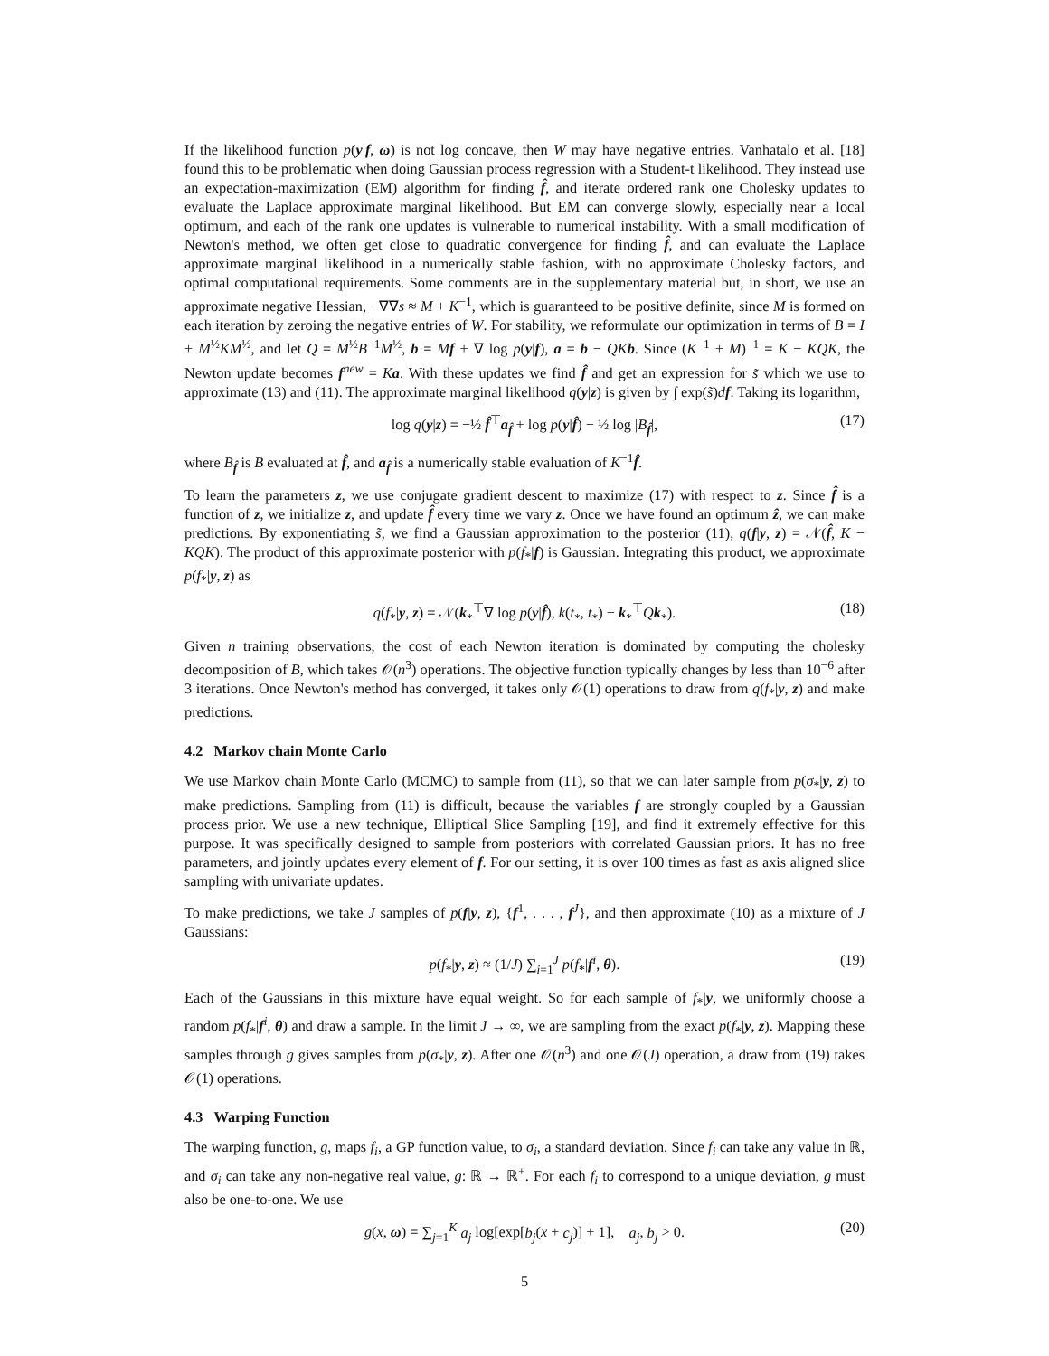If the likelihood function p(y|f, ω) is not log concave, then W may have negative entries. Vanhatalo et al. [18] found this to be problematic when doing Gaussian process regression with a Student-t likelihood. They instead use an expectation-maximization (EM) algorithm for finding f̂, and iterate ordered rank one Cholesky updates to evaluate the Laplace approximate marginal likelihood. But EM can converge slowly, especially near a local optimum, and each of the rank one updates is vulnerable to numerical instability. With a small modification of Newton's method, we often get close to quadratic convergence for finding f̂, and can evaluate the Laplace approximate marginal likelihood in a numerically stable fashion, with no approximate Cholesky factors, and optimal computational requirements. Some comments are in the supplementary material but, in short, we use an approximate negative Hessian, −∇∇s ≈ M + K<sup>−1</sup>, which is guaranteed to be positive definite, since M is formed on each iteration by zeroing the negative entries of W. For stability, we reformulate our optimization in terms of B = I + M<sup>½</sup>KM<sup>½</sup>, and let Q = M<sup>½</sup>B<sup>−1</sup>M<sup>½</sup>, b = Mf + ∇ log p(y|f), a = b − QK b. Since (K<sup>−1</sup> + M)<sup>−1</sup> = K − KQK, the Newton update becomes f<sup>new</sup> = Ka. With these updates we find f̂ and get an expression for s̃ which we use to approximate (13) and (11). The approximate marginal likelihood q(y|z) is given by ∫ exp(s̃)df. Taking its logarithm,
log q(y|z) = −½ f̂<sup>⊤</sup>a<sub>f̂</sub> + log p(y|f̂) − ½ log |B<sub>f̂</sub>|, (17)
where B<sub>f̂</sub> is B evaluated at f̂, and a<sub>f̂</sub> is a numerically stable evaluation of K<sup>−1</sup>f̂.
To learn the parameters z, we use conjugate gradient descent to maximize (17) with respect to z. Since f̂ is a function of z, we initialize z, and update f̂ every time we vary z. Once we have found an optimum ẑ, we can make predictions. By exponentiating s̃, we find a Gaussian approximation to the posterior (11), q(f|y, z) = 𝒩(f̂, K − KQK). The product of this approximate posterior with p(f<sub>*</sub>|f) is Gaussian. Integrating this product, we approximate p(f<sub>*</sub>|y, z) as
q(f<sub>*</sub>|y, z) = 𝒩(k<sub>*</sub><sup>⊤</sup>∇ log p(y|f̂), k(t<sub>*</sub>, t<sub>*</sub>) − k<sub>*</sub><sup>⊤</sup>Qk<sub>*</sub>). (18)
Given n training observations, the cost of each Newton iteration is dominated by computing the cholesky decomposition of B, which takes 𝒪(n<sup>3</sup>) operations. The objective function typically changes by less than 10<sup>−6</sup> after 3 iterations. Once Newton's method has converged, it takes only 𝒪(1) operations to draw from q(f<sub>*</sub>|y, z) and make predictions.
4.2 Markov chain Monte Carlo
We use Markov chain Monte Carlo (MCMC) to sample from (11), so that we can later sample from p(σ<sub>*</sub>|y, z) to make predictions. Sampling from (11) is difficult, because the variables f are strongly coupled by a Gaussian process prior. We use a new technique, Elliptical Slice Sampling [19], and find it extremely effective for this purpose. It was specifically designed to sample from posteriors with correlated Gaussian priors. It has no free parameters, and jointly updates every element of f. For our setting, it is over 100 times as fast as axis aligned slice sampling with univariate updates.
To make predictions, we take J samples of p(f|y, z), {f<sup>1</sup>, . . . , f<sup>J</sup>}, and then approximate (10) as a mixture of J Gaussians:
p(f<sub>*</sub>|y, z) ≈ (1/J) ∑<sub>i=1</sub><sup>J</sup> p(f<sub>*</sub>|f<sup>i</sup>, θ). (19)
Each of the Gaussians in this mixture have equal weight. So for each sample of f<sub>*</sub>|y, we uniformly choose a random p(f<sub>*</sub>|f<sup>i</sup>, θ) and draw a sample. In the limit J → ∞, we are sampling from the exact p(f<sub>*</sub>|y, z). Mapping these samples through g gives samples from p(σ<sub>*</sub>|y, z). After one 𝒪(n<sup>3</sup>) and one 𝒪(J) operation, a draw from (19) takes 𝒪(1) operations.
4.3 Warping Function
The warping function, g, maps f<sub>i</sub>, a GP function value, to σ<sub>i</sub>, a standard deviation. Since f<sub>i</sub> can take any value in ℝ, and σ<sub>i</sub> can take any non-negative real value, g: ℝ → ℝ<sup>+</sup>. For each f<sub>i</sub> to correspond to a unique deviation, g must also be one-to-one. We use
g(x, ω) = ∑<sub>j=1</sub><sup>K</sup> a<sub>j</sub> log[exp[b<sub>j</sub>(x + c<sub>j</sub>)] + 1], a<sub>j</sub>, b<sub>j</sub> > 0. (20)
5